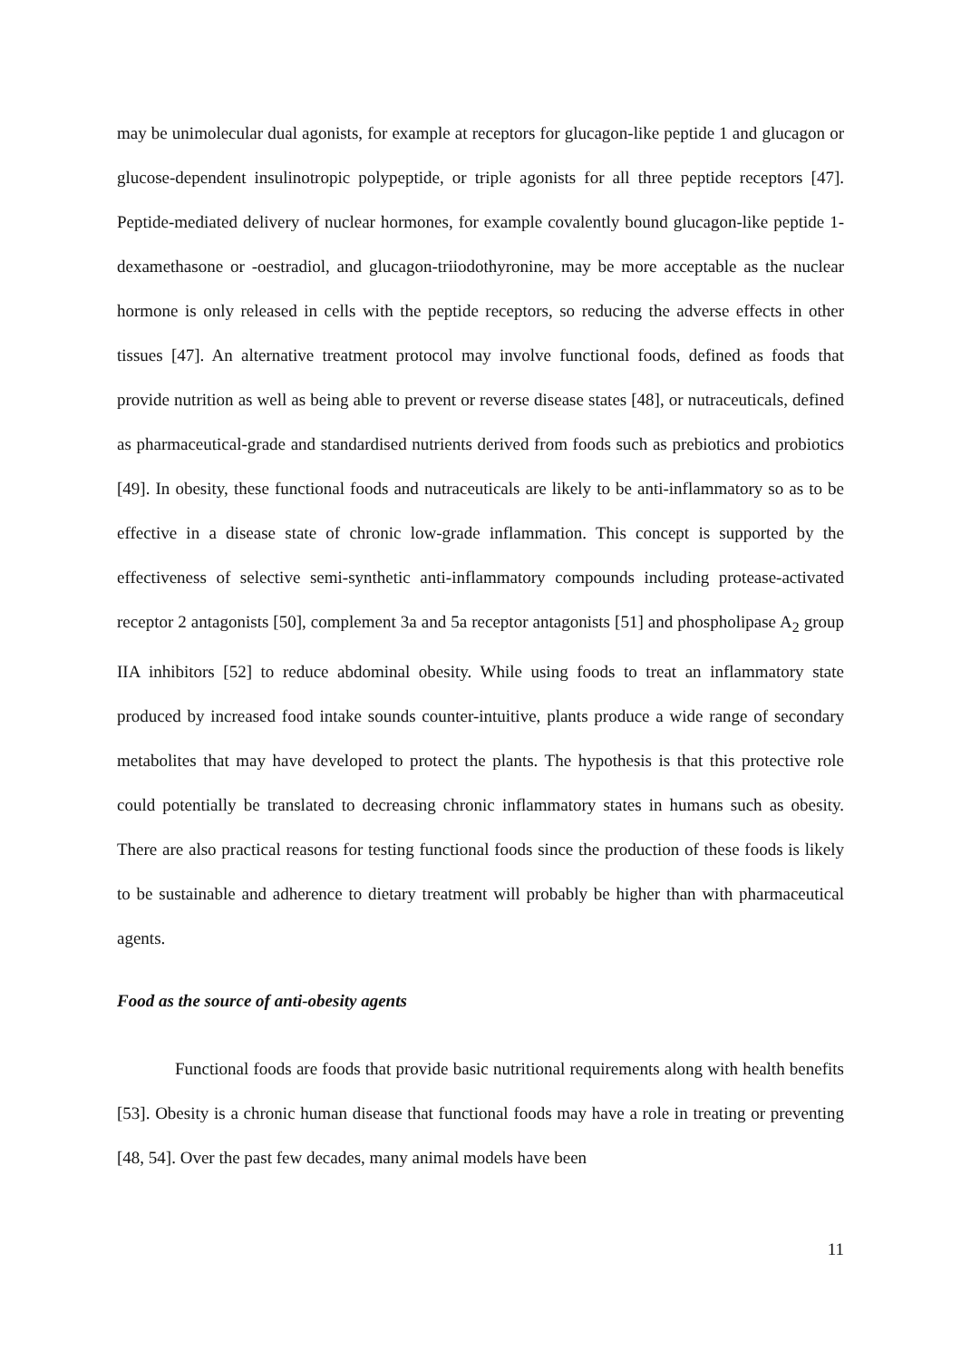may be unimolecular dual agonists, for example at receptors for glucagon-like peptide 1 and glucagon or glucose-dependent insulinotropic polypeptide, or triple agonists for all three peptide receptors [47]. Peptide-mediated delivery of nuclear hormones, for example covalently bound glucagon-like peptide 1-dexamethasone or -oestradiol, and glucagon-triiodothyronine, may be more acceptable as the nuclear hormone is only released in cells with the peptide receptors, so reducing the adverse effects in other tissues [47]. An alternative treatment protocol may involve functional foods, defined as foods that provide nutrition as well as being able to prevent or reverse disease states [48], or nutraceuticals, defined as pharmaceutical-grade and standardised nutrients derived from foods such as prebiotics and probiotics [49]. In obesity, these functional foods and nutraceuticals are likely to be anti-inflammatory so as to be effective in a disease state of chronic low-grade inflammation. This concept is supported by the effectiveness of selective semi-synthetic anti-inflammatory compounds including protease-activated receptor 2 antagonists [50], complement 3a and 5a receptor antagonists [51] and phospholipase A<sub>2</sub> group IIA inhibitors [52] to reduce abdominal obesity. While using foods to treat an inflammatory state produced by increased food intake sounds counter-intuitive, plants produce a wide range of secondary metabolites that may have developed to protect the plants. The hypothesis is that this protective role could potentially be translated to decreasing chronic inflammatory states in humans such as obesity. There are also practical reasons for testing functional foods since the production of these foods is likely to be sustainable and adherence to dietary treatment will probably be higher than with pharmaceutical agents.
Food as the source of anti-obesity agents
Functional foods are foods that provide basic nutritional requirements along with health benefits [53]. Obesity is a chronic human disease that functional foods may have a role in treating or preventing [48, 54]. Over the past few decades, many animal models have been
11